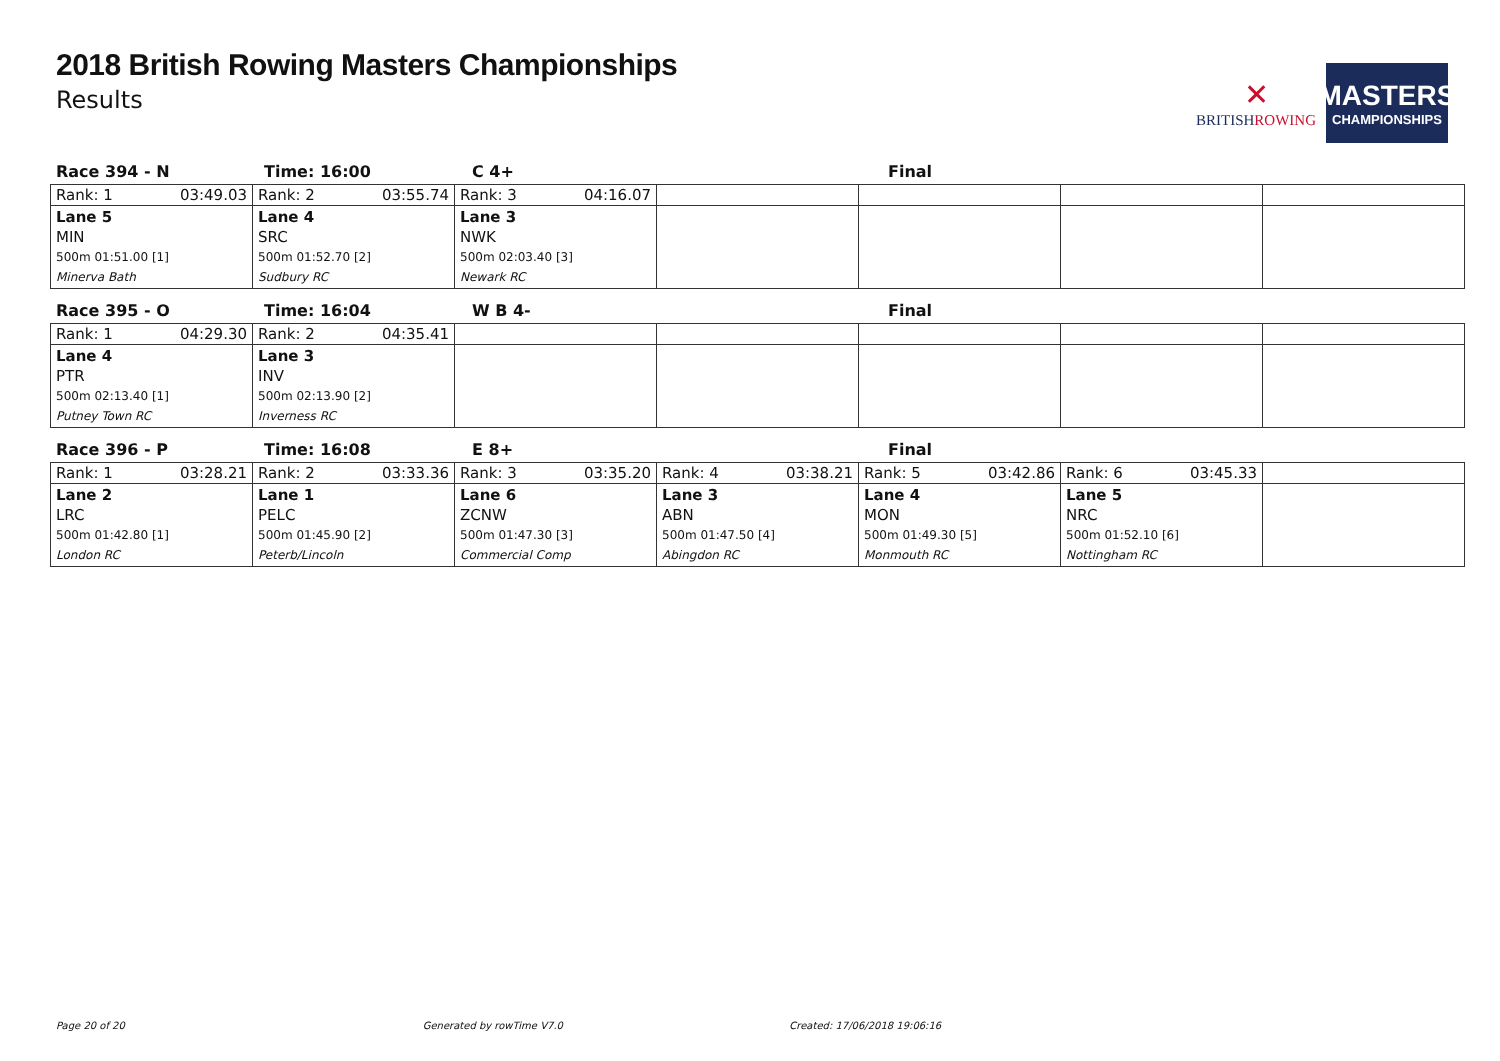2018 British Rowing Masters Championships
Results
✕
BRITISHROWING
MASTERS
CHAMPIONSHIPS
Race 394 - N Time: 16:00 C 4+ Final
| Rank: 1 03:49.03 | Rank: 2 03:55.74 | Rank: 3 04:16.07 | | | | |
| Lane 5 MIN 500m 01:51.00 [1] Minerva Bath | Lane 4 SRC 500m 01:52.70 [2] Sudbury RC | Lane 3 NWK 500m 02:03.40 [3] Newark RC | | | | |
Race 395 - O Time: 16:04 W B 4- Final
| Rank: 1 04:29.30 | Rank: 2 04:35.41 | | | | | |
| Lane 4 PTR 500m 02:13.40 [1] Putney Town RC | Lane 3 INV 500m 02:13.90 [2] Inverness RC | | | | | |
Race 396 - P Time: 16:08 E 8+ Final
| Rank: 1 03:28.21 | Rank: 2 03:33.36 | Rank: 3 03:35.20 | Rank: 4 03:38.21 | Rank: 5 03:42.86 | Rank: 6 03:45.33 | |
| Lane 2 LRC 500m 01:42.80 [1] London RC | Lane 1 PELC 500m 01:45.90 [2] Peterb/Lincoln | Lane 6 ZCNW 500m 01:47.30 [3] Commercial Comp | Lane 3 ABN 500m 01:47.50 [4] Abingdon RC | Lane 4 MON 500m 01:49.30 [5] Monmouth RC | Lane 5 NRC 500m 01:52.10 [6] Nottingham RC | |
Page 20 of 20 Generated by rowTime V7.0 Created: 17/06/2018 19:06:16